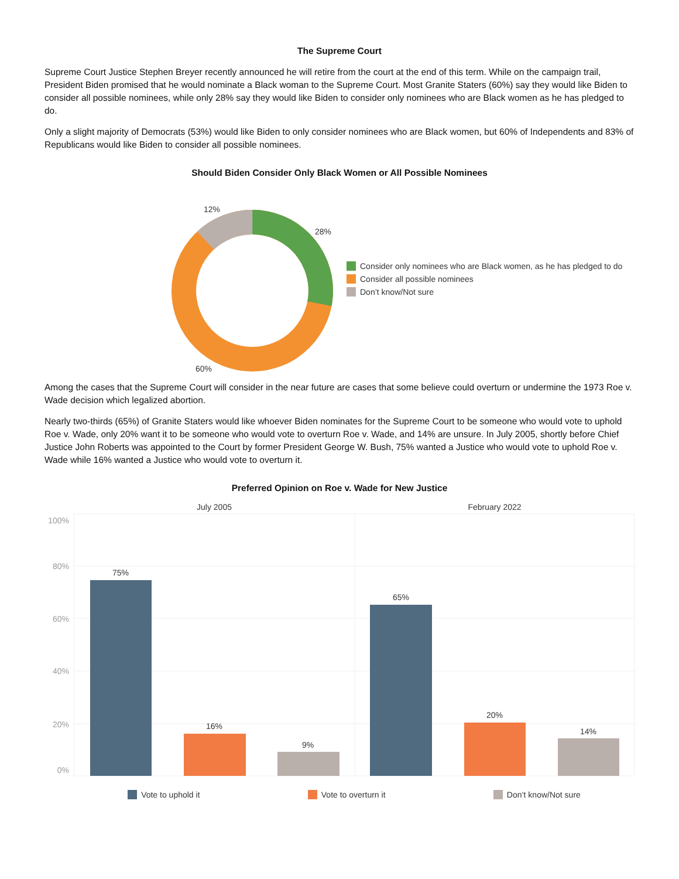The Supreme Court
Supreme Court Justice Stephen Breyer recently announced he will retire from the court at the end of this term. While on the campaign trail, President Biden promised that he would nominate a Black woman to the Supreme Court. Most Granite Staters (60%) say they would like Biden to consider all possible nominees, while only 28% say they would like Biden to consider only nominees who are Black women as he has pledged to do.
Only a slight majority of Democrats (53%) would like Biden to only consider nominees who are Black women, but 60% of Independents and 83% of Republicans would like Biden to consider all possible nominees.
Should Biden Consider Only Black Women or All Possible Nominees
28%
12%
60%
Consider only nominees who are Black women, as he has pledged to do
Consider all possible nominees
Don’t know/Not sure
Among the cases that the Supreme Court will consider in the near future are cases that some believe could overturn or undermine the 1973 Roe v. Wade decision which legalized abortion.
Nearly two-thirds (65%) of Granite Staters would like whoever Biden nominates for the Supreme Court to be someone who would vote to uphold Roe v. Wade, only 20% want it to be someone who would vote to overturn Roe v. Wade, and 14% are unsure. In July 2005, shortly before Chief Justice John Roberts was appointed to the Court by former President George W. Bush, 75% wanted a Justice who would vote to uphold Roe v. Wade while 16% wanted a Justice who would vote to overturn it.
Preferred Opinion on Roe v. Wade for New Justice
July 2005
February 2022
100%
80%
60%
40%
20%
0%
75%
16%
9%
65%
20%
14%
Vote to uphold it Vote to overturn it Don’t know/Not sure